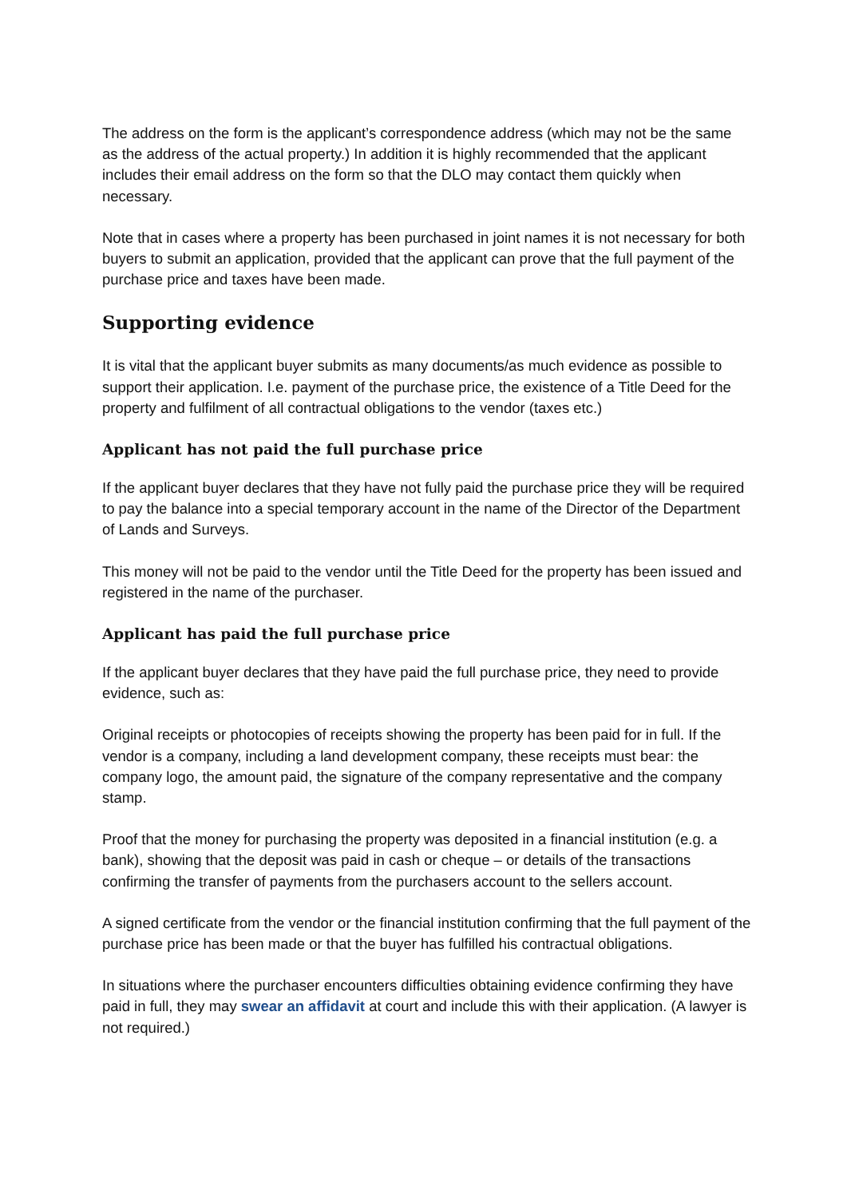The address on the form is the applicant’s correspondence address (which may not be the same as the address of the actual property.) In addition it is highly recommended that the applicant includes their email address on the form so that the DLO may contact them quickly when necessary.
Note that in cases where a property has been purchased in joint names it is not necessary for both buyers to submit an application, provided that the applicant can prove that the full payment of the purchase price and taxes have been made.
Supporting evidence
It is vital that the applicant buyer submits as many documents/as much evidence as possible to support their application. I.e. payment of the purchase price, the existence of a Title Deed for the property and fulfilment of all contractual obligations to the vendor (taxes etc.)
Applicant has not paid the full purchase price
If the applicant buyer declares that they have not fully paid the purchase price they will be required to pay the balance into a special temporary account in the name of the Director of the Department of Lands and Surveys.
This money will not be paid to the vendor until the Title Deed for the property has been issued and registered in the name of the purchaser.
Applicant has paid the full purchase price
If the applicant buyer declares that they have paid the full purchase price, they need to provide evidence, such as:
Original receipts or photocopies of receipts showing the property has been paid for in full. If the vendor is a company, including a land development company, these receipts must bear: the company logo, the amount paid, the signature of the company representative and the company stamp.
Proof that the money for purchasing the property was deposited in a financial institution (e.g. a bank), showing that the deposit was paid in cash or cheque – or details of the transactions confirming the transfer of payments from the purchasers account to the sellers account.
A signed certificate from the vendor or the financial institution confirming that the full payment of the purchase price has been made or that the buyer has fulfilled his contractual obligations.
In situations where the purchaser encounters difficulties obtaining evidence confirming they have paid in full, they may swear an affidavit at court and include this with their application. (A lawyer is not required.)